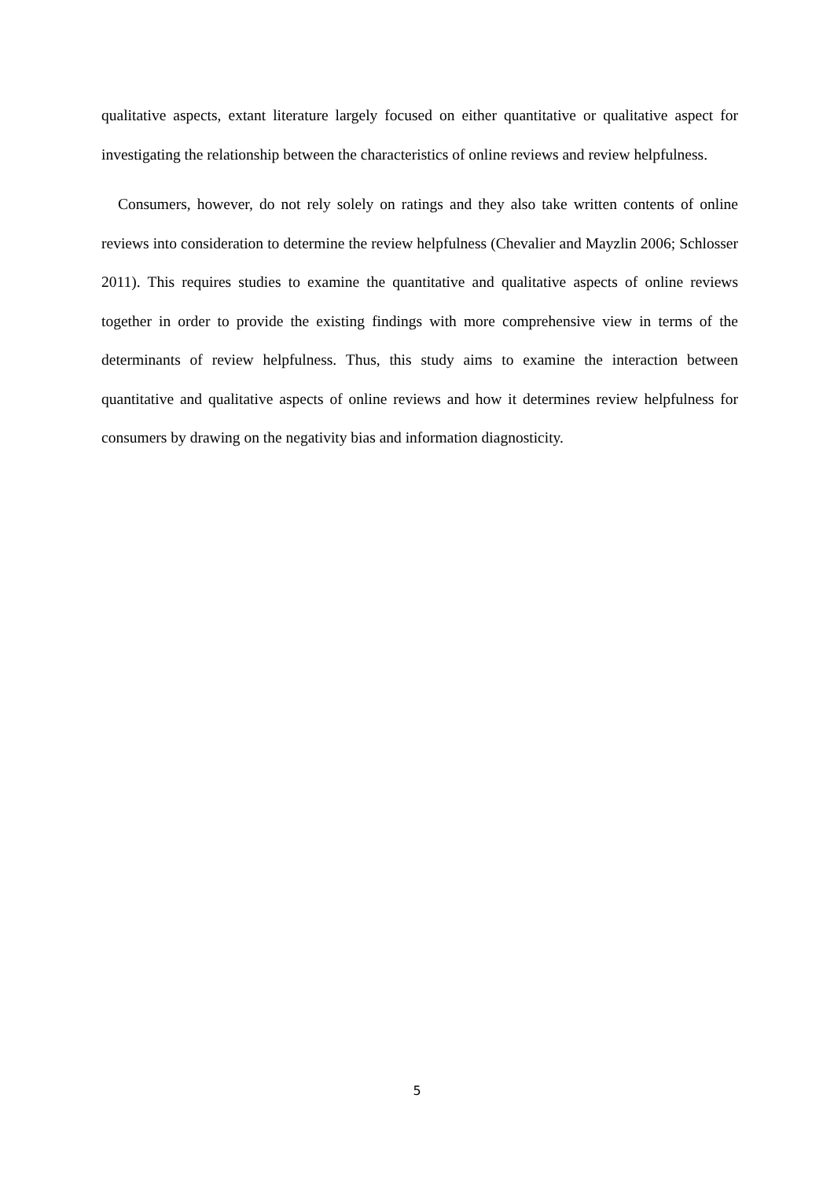qualitative aspects, extant literature largely focused on either quantitative or qualitative aspect for investigating the relationship between the characteristics of online reviews and review helpfulness.
Consumers, however, do not rely solely on ratings and they also take written contents of online reviews into consideration to determine the review helpfulness (Chevalier and Mayzlin 2006; Schlosser 2011). This requires studies to examine the quantitative and qualitative aspects of online reviews together in order to provide the existing findings with more comprehensive view in terms of the determinants of review helpfulness. Thus, this study aims to examine the interaction between quantitative and qualitative aspects of online reviews and how it determines review helpfulness for consumers by drawing on the negativity bias and information diagnosticity.
5